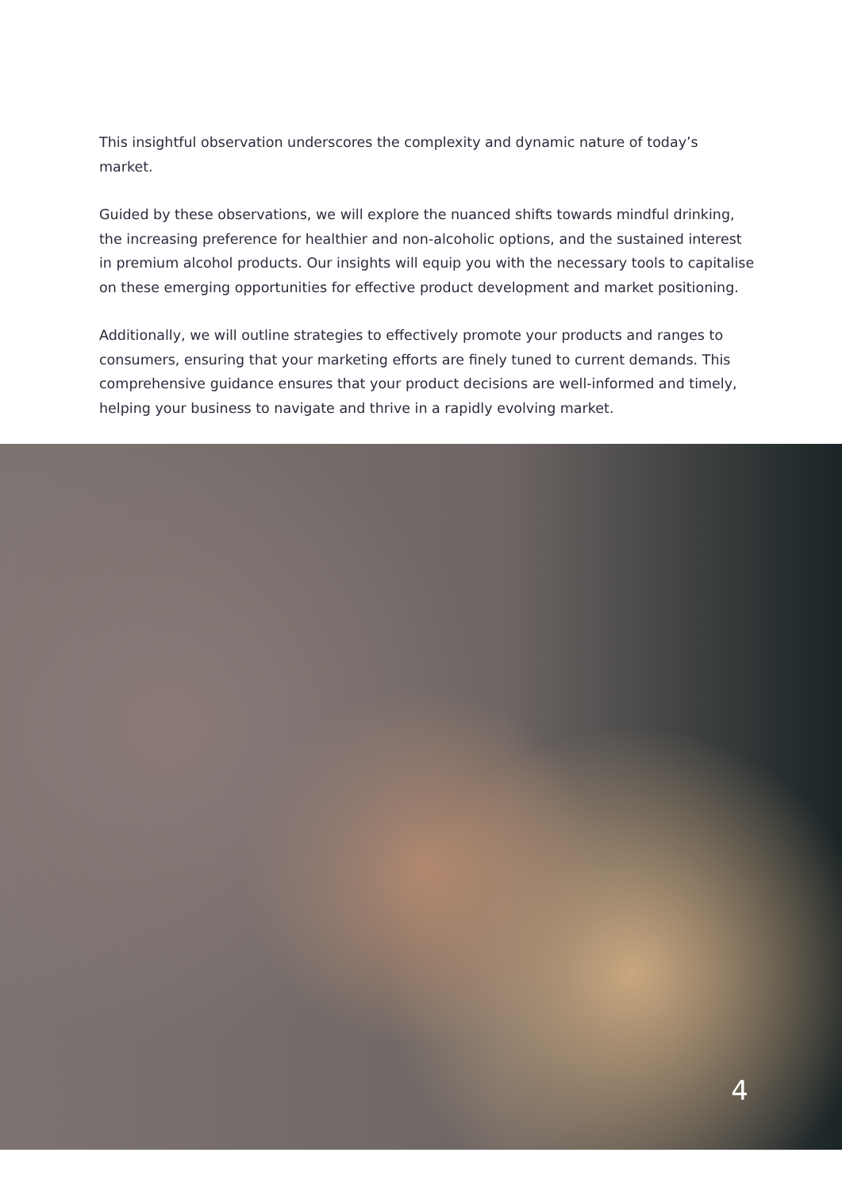This insightful observation underscores the complexity and dynamic nature of today’s market.
Guided by these observations, we will explore the nuanced shifts towards mindful drinking, the increasing preference for healthier and non-alcoholic options, and the sustained interest in premium alcohol products. Our insights will equip you with the necessary tools to capitalise on these emerging opportunities for effective product development and market positioning.
Additionally, we will outline strategies to effectively promote your products and ranges to consumers, ensuring that your marketing efforts are finely tuned to current demands. This comprehensive guidance ensures that your product decisions are well-informed and timely, helping your business to navigate and thrive in a rapidly evolving market.
4